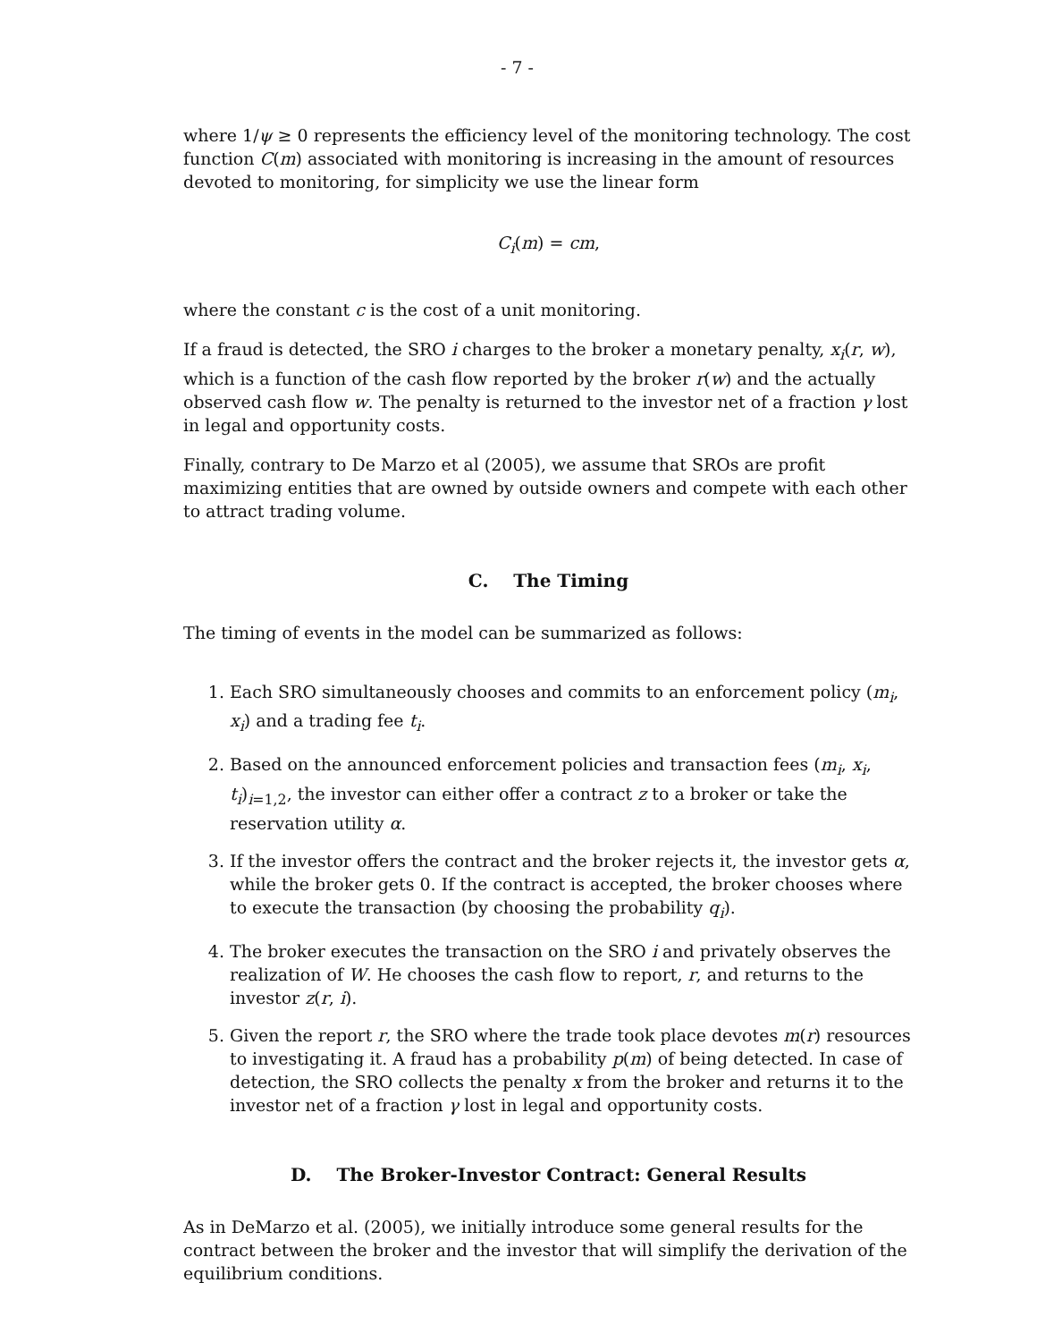- 7 -
where 1/ψ ≥ 0 represents the efficiency level of the monitoring technology. The cost function C(m) associated with monitoring is increasing in the amount of resources devoted to monitoring, for simplicity we use the linear form
C<sub>i</sub>(m) = cm,
where the constant c is the cost of a unit monitoring.
If a fraud is detected, the SRO i charges to the broker a monetary penalty, x<sub>i</sub>(r, w), which is a function of the cash flow reported by the broker r(w) and the actually observed cash flow w. The penalty is returned to the investor net of a fraction γ lost in legal and opportunity costs.
Finally, contrary to De Marzo et al (2005), we assume that SROs are profit maximizing entities that are owned by outside owners and compete with each other to attract trading volume.
C. The Timing
The timing of events in the model can be summarized as follows:
1. Each SRO simultaneously chooses and commits to an enforcement policy (m<sub>i</sub>, x<sub>i</sub>) and a trading fee t<sub>i</sub>.
2. Based on the announced enforcement policies and transaction fees (m<sub>i</sub>, x<sub>i</sub>, t<sub>i</sub>)<sub>i=1,2</sub>, the investor can either offer a contract z to a broker or take the reservation utility α.
3. If the investor offers the contract and the broker rejects it, the investor gets α, while the broker gets 0. If the contract is accepted, the broker chooses where to execute the transaction (by choosing the probability q<sub>i</sub>).
4. The broker executes the transaction on the SRO i and privately observes the realization of W. He chooses the cash flow to report, r, and returns to the investor z(r, i).
5. Given the report r, the SRO where the trade took place devotes m(r) resources to investigating it. A fraud has a probability p(m) of being detected. In case of detection, the SRO collects the penalty x from the broker and returns it to the investor net of a fraction γ lost in legal and opportunity costs.
D. The Broker-Investor Contract: General Results
As in DeMarzo et al. (2005), we initially introduce some general results for the contract between the broker and the investor that will simplify the derivation of the equilibrium conditions.